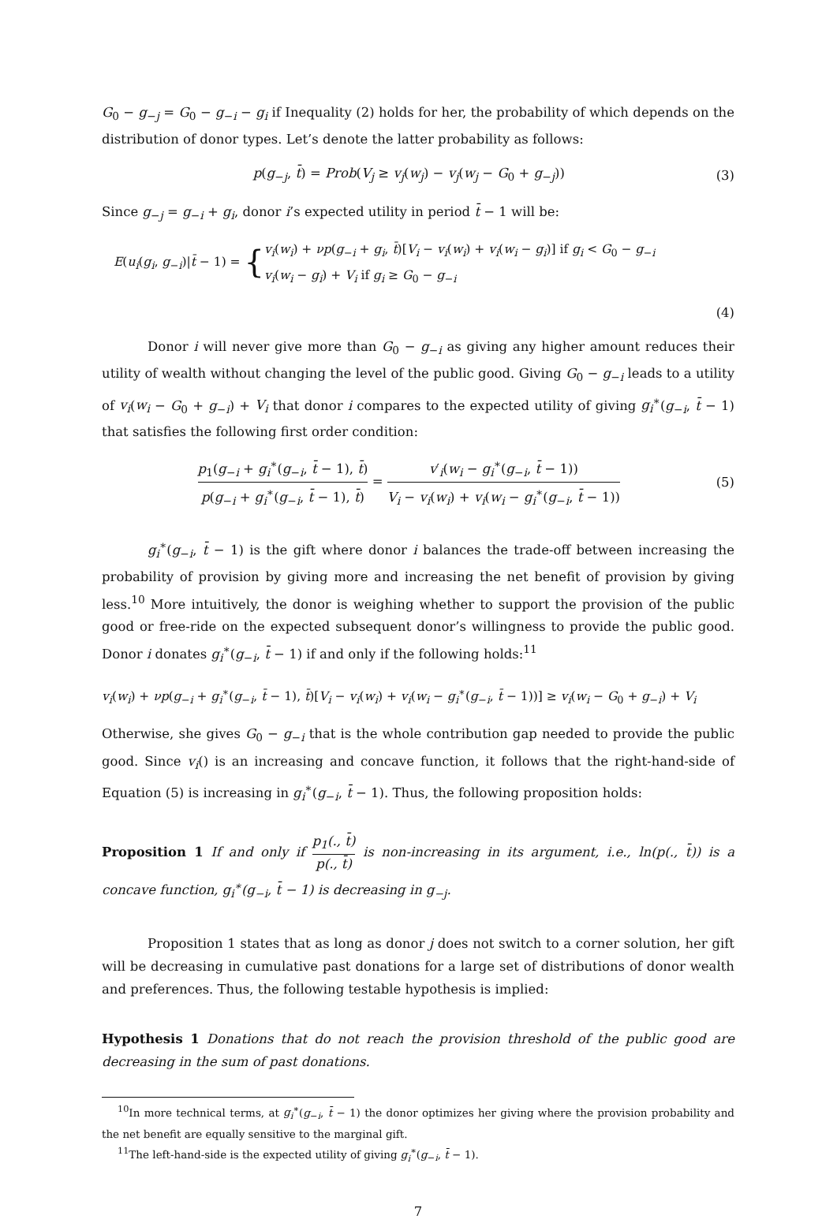G<sub>0</sub> − g<sub>−j</sub> = G<sub>0</sub> − g<sub>−i</sub> − g<sub>i</sub> if Inequality (2) holds for her, the probability of which depends on the distribution of donor types. Let’s denote the latter probability as follows:
p(g<sub>−j</sub>, t̄) = Prob(V<sub>j</sub> ≥ v<sub>j</sub>(w<sub>j</sub>) − v<sub>j</sub>(w<sub>j</sub> − G<sub>0</sub> + g<sub>−j</sub>))
(3)
Since g<sub>−j</sub> = g<sub>−i</sub> + g<sub>i</sub>, donor i’s expected utility in period t̄ − 1 will be:
E(u<sub>i</sub>(g<sub>i</sub>, g<sub>−i</sub>)|t̄ − 1) = {
v<sub>i</sub>(w<sub>i</sub>) + νp(g<sub>−i</sub> + g<sub>i</sub>, t̄)[V<sub>i</sub> − v<sub>i</sub>(w<sub>i</sub>) + v<sub>i</sub>(w<sub>i</sub> − g<sub>i</sub>)] if g<sub>i</sub> < G<sub>0</sub> − g<sub>−i</sub>
v<sub>i</sub>(w<sub>i</sub> − g<sub>i</sub>) + V<sub>i</sub> if g<sub>i</sub> ≥ G<sub>0</sub> − g<sub>−i</sub>
(4)
Donor i will never give more than G<sub>0</sub> − g<sub>−i</sub> as giving any higher amount reduces their utility of wealth without changing the level of the public good. Giving G<sub>0</sub> − g<sub>−i</sub> leads to a utility of v<sub>i</sub>(w<sub>i</sub> − G<sub>0</sub> + g<sub>−i</sub>) + V<sub>i</sub> that donor i compares to the expected utility of giving g<sub>i</sub><sup>∗</sup>(g<sub>−i</sub>, t̄ − 1) that satisfies the following first order condition:
p<sub>1</sub>(g<sub>−i</sub> + g<sub>i</sub><sup>∗</sup>(g<sub>−i</sub>, t̄ − 1), t̄) p(g<sub>−i</sub> + g<sub>i</sub><sup>∗</sup>(g<sub>−i</sub>, t̄ − 1), t̄) = v′<sub>i</sub>(w<sub>i</sub> − g<sub>i</sub><sup>∗</sup>(g<sub>−i</sub>, t̄ − 1)) V<sub>i</sub> − v<sub>i</sub>(w<sub>i</sub>) + v<sub>i</sub>(w<sub>i</sub> − g<sub>i</sub><sup>∗</sup>(g<sub>−i</sub>, t̄ − 1))
(5)
g<sub>i</sub><sup>∗</sup>(g<sub>−i</sub>, t̄ − 1) is the gift where donor i balances the trade-off between increasing the probability of provision by giving more and increasing the net benefit of provision by giving less.<sup>10</sup> More intuitively, the donor is weighing whether to support the provision of the public good or free-ride on the expected subsequent donor’s willingness to provide the public good. Donor i donates g<sub>i</sub><sup>∗</sup>(g<sub>−i</sub>, t̄ − 1) if and only if the following holds:<sup>11</sup>
v<sub>i</sub>(w<sub>i</sub>) + νp(g<sub>−i</sub> + g<sub>i</sub><sup>∗</sup>(g<sub>−i</sub>, t̄ − 1), t̄)[V<sub>i</sub> − v<sub>i</sub>(w<sub>i</sub>) + v<sub>i</sub>(w<sub>i</sub> − g<sub>i</sub><sup>∗</sup>(g<sub>−i</sub>, t̄ − 1))] ≥ v<sub>i</sub>(w<sub>i</sub> − G<sub>0</sub> + g<sub>−i</sub>) + V<sub>i</sub>
Otherwise, she gives G<sub>0</sub> − g<sub>−i</sub> that is the whole contribution gap needed to provide the public good. Since v<sub>i</sub>() is an increasing and concave function, it follows that the right-hand-side of Equation (5) is increasing in g<sub>i</sub><sup>∗</sup>(g<sub>−i</sub>, t̄ − 1). Thus, the following proposition holds:
Proposition 1 If and only if p<sub>1</sub>(., t̄) p(., t̄) is non-increasing in its argument, i.e., ln(p(., t̄)) is a concave function, g<sub>i</sub><sup>∗</sup>(g<sub>−i</sub>, t̄ − 1) is decreasing in g<sub>−j</sub>.
Proposition 1 states that as long as donor j does not switch to a corner solution, her gift will be decreasing in cumulative past donations for a large set of distributions of donor wealth and preferences. Thus, the following testable hypothesis is implied:
Hypothesis 1 Donations that do not reach the provision threshold of the public good are decreasing in the sum of past donations.
<sup>10</sup> In more technical terms, at g<sub>i</sub><sup>∗</sup>(g<sub>−i</sub>, t̄ − 1) the donor optimizes her giving where the provision probability and the net benefit are equally sensitive to the marginal gift.
<sup>11</sup> The left-hand-side is the expected utility of giving g<sub>i</sub><sup>∗</sup>(g<sub>−i</sub>, t̄ − 1).
7